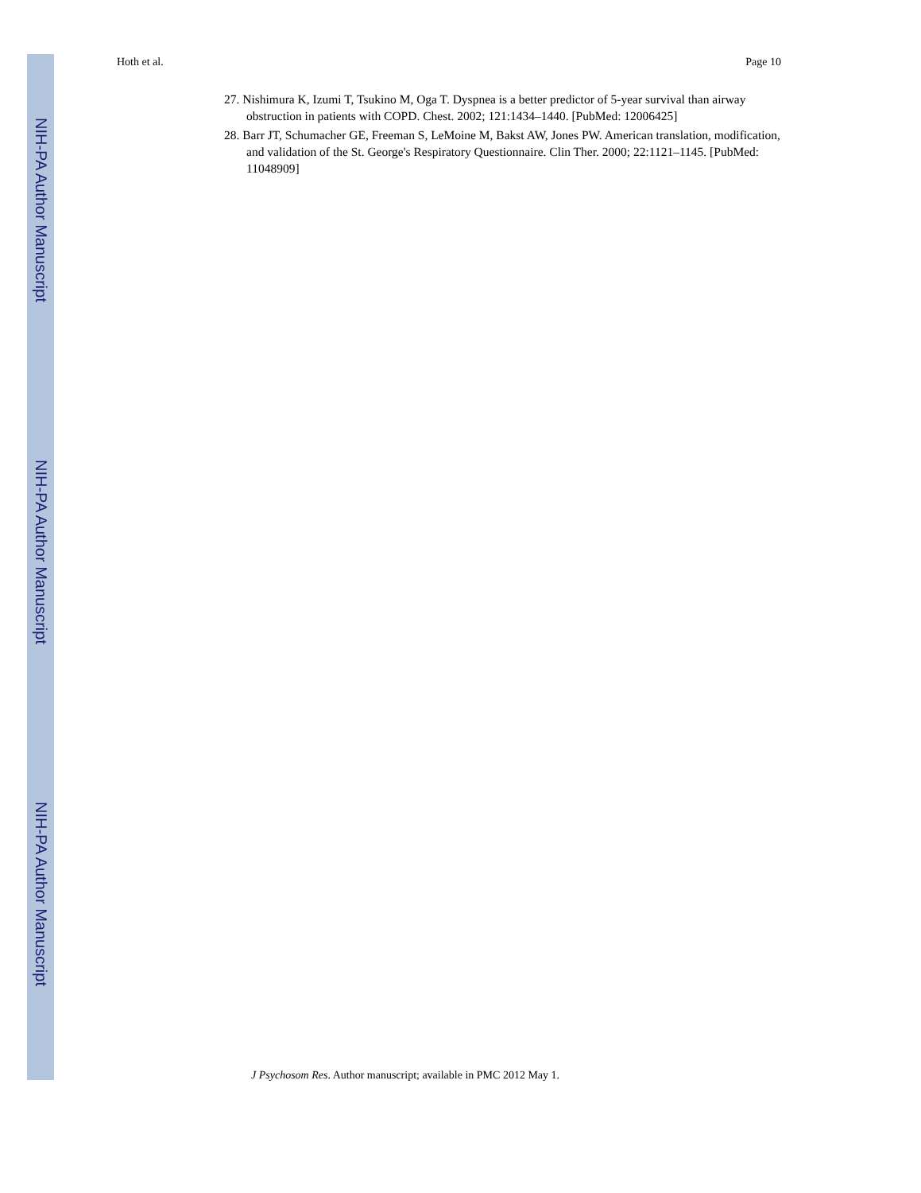NIH-PA Author Manuscript
NIH-PA Author Manuscript
NIH-PA Author Manuscript
Hoth et al. Page 10
27. Nishimura K, Izumi T, Tsukino M, Oga T. Dyspnea is a better predictor of 5-year survival than airway obstruction in patients with COPD. Chest. 2002; 121:1434–1440. [PubMed: 12006425]
28. Barr JT, Schumacher GE, Freeman S, LeMoine M, Bakst AW, Jones PW. American translation, modification, and validation of the St. George's Respiratory Questionnaire. Clin Ther. 2000; 22:1121–1145. [PubMed: 11048909]
J Psychosom Res. Author manuscript; available in PMC 2012 May 1.